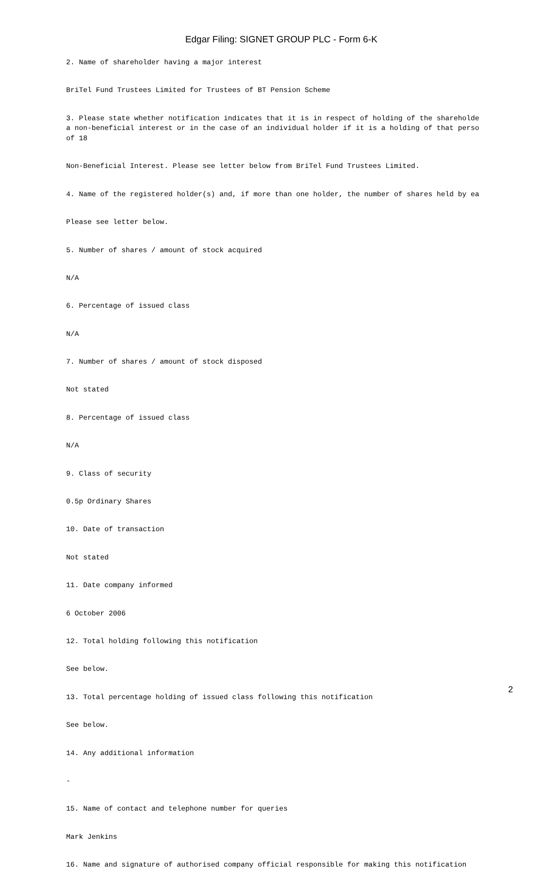Edgar Filing: SIGNET GROUP PLC - Form 6-K
2. Name of shareholder having a major interest
BriTel Fund Trustees Limited for Trustees of BT Pension Scheme
3. Please state whether notification indicates that it is in respect of holding of the shareholde a non-beneficial interest or in the case of an individual holder if it is a holding of that perso of 18
Non-Beneficial Interest. Please see letter below from BriTel Fund Trustees Limited.
4. Name of the registered holder(s) and, if more than one holder, the number of shares held by ea
Please see letter below.
5. Number of shares / amount of stock acquired
N/A
6. Percentage of issued class
N/A
7. Number of shares / amount of stock disposed
Not stated
8. Percentage of issued class
N/A
9. Class of security
0.5p Ordinary Shares
10. Date of transaction
Not stated
11. Date company informed
6 October 2006
12. Total holding following this notification
See below.
13. Total percentage holding of issued class following this notification
See below.
14. Any additional information
-
15. Name of contact and telephone number for queries
Mark Jenkins
16. Name and signature of authorised company official responsible for making this notification
2